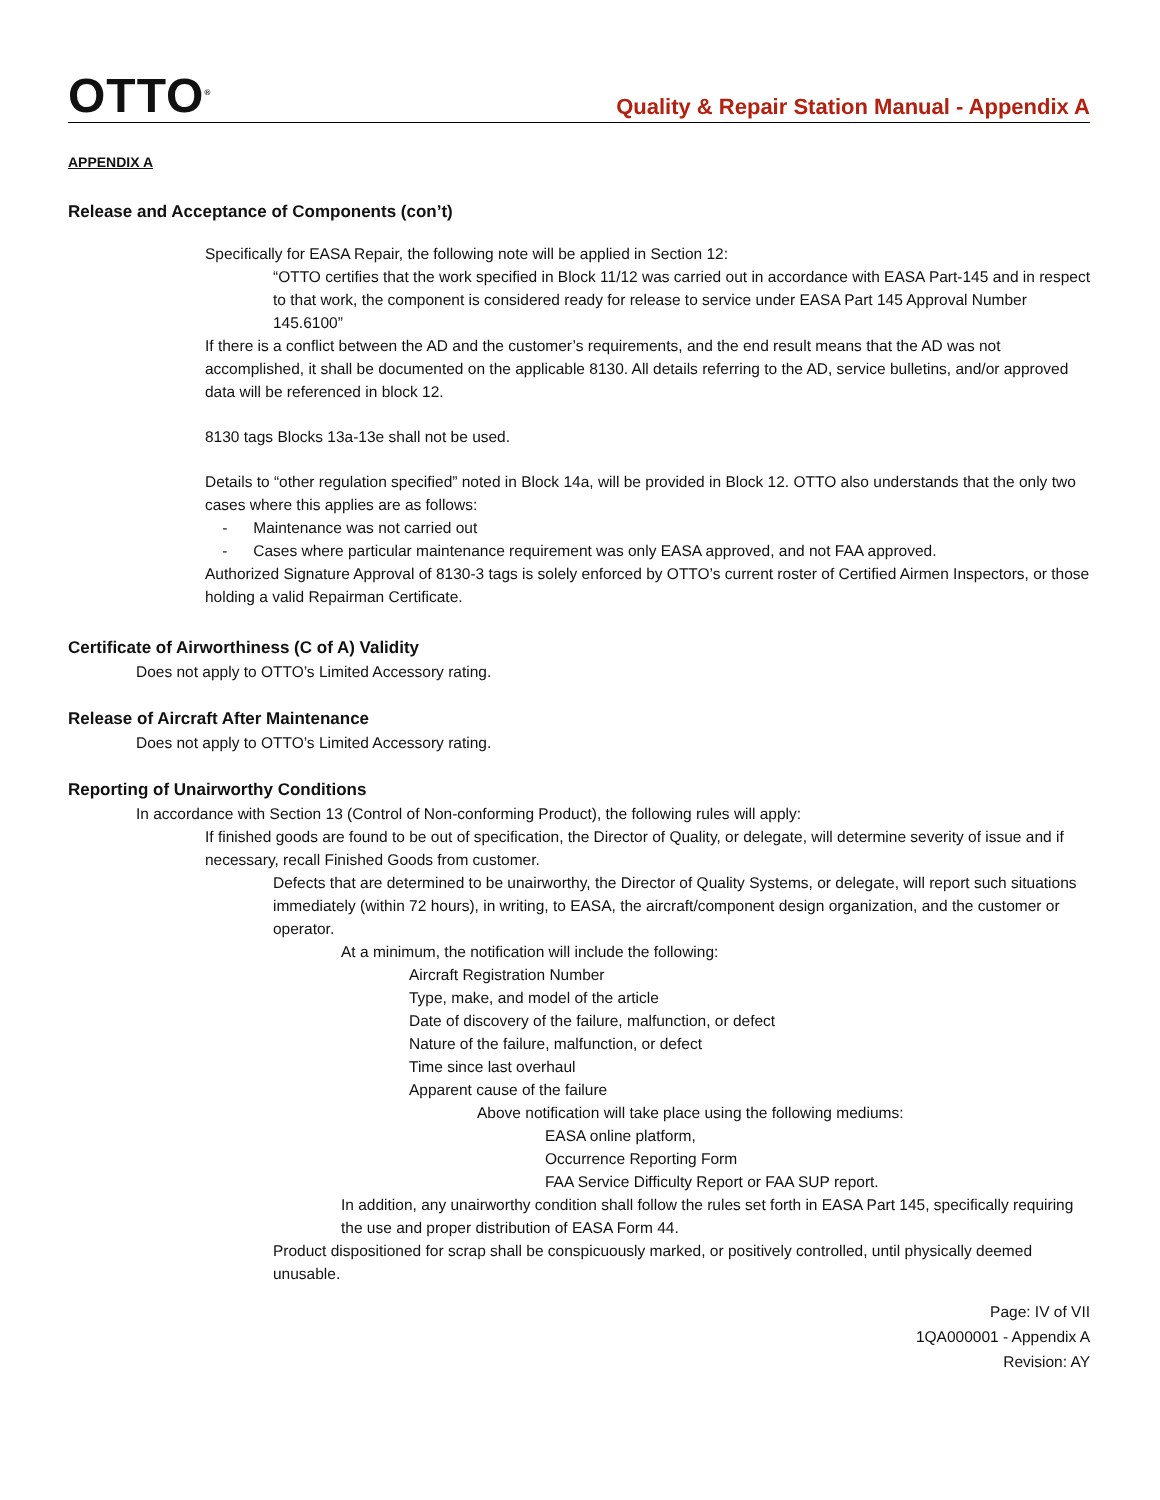OTTO<sup>®</sup>
Quality & Repair Station Manual - Appendix A
APPENDIX A
Release and Acceptance of Components (con’t)
Specifically for EASA Repair, the following note will be applied in Section 12:
“OTTO certifies that the work specified in Block 11/12 was carried out in accordance with EASA Part-145 and in respect to that work, the component is considered ready for release to service under EASA Part 145 Approval Number 145.6100”
If there is a conflict between the AD and the customer’s requirements, and the end result means that the AD was not accomplished, it shall be documented on the applicable 8130. All details referring to the AD, service bulletins, and/or approved data will be referenced in block 12.
8130 tags Blocks 13a-13e shall not be used.
Details to “other regulation specified” noted in Block 14a, will be provided in Block 12. OTTO also understands that the only two cases where this applies are as follows:
- Maintenance was not carried out
- Cases where particular maintenance requirement was only EASA approved, and not FAA approved.
Authorized Signature Approval of 8130-3 tags is solely enforced by OTTO’s current roster of Certified Airmen Inspectors, or those holding a valid Repairman Certificate.
Certificate of Airworthiness (C of A) Validity
Does not apply to OTTO’s Limited Accessory rating.
Release of Aircraft After Maintenance
Does not apply to OTTO’s Limited Accessory rating.
Reporting of Unairworthy Conditions
In accordance with Section 13 (Control of Non-conforming Product), the following rules will apply:
If finished goods are found to be out of specification, the Director of Quality, or delegate, will determine severity of issue and if necessary, recall Finished Goods from customer.
Defects that are determined to be unairworthy, the Director of Quality Systems, or delegate, will report such situations immediately (within 72 hours), in writing, to EASA, the aircraft/component design organization, and the customer or operator.
At a minimum, the notification will include the following:
Aircraft Registration Number
Type, make, and model of the article
Date of discovery of the failure, malfunction, or defect
Nature of the failure, malfunction, or defect
Time since last overhaul
Apparent cause of the failure
Above notification will take place using the following mediums:
EASA online platform,
Occurrence Reporting Form
FAA Service Difficulty Report or FAA SUP report.
In addition, any unairworthy condition shall follow the rules set forth in EASA Part 145, specifically requiring the use and proper distribution of EASA Form 44.
Product dispositioned for scrap shall be conspicuously marked, or positively controlled, until physically deemed unusable.
Page: IV of VII
1QA000001 - Appendix A
Revision: AY